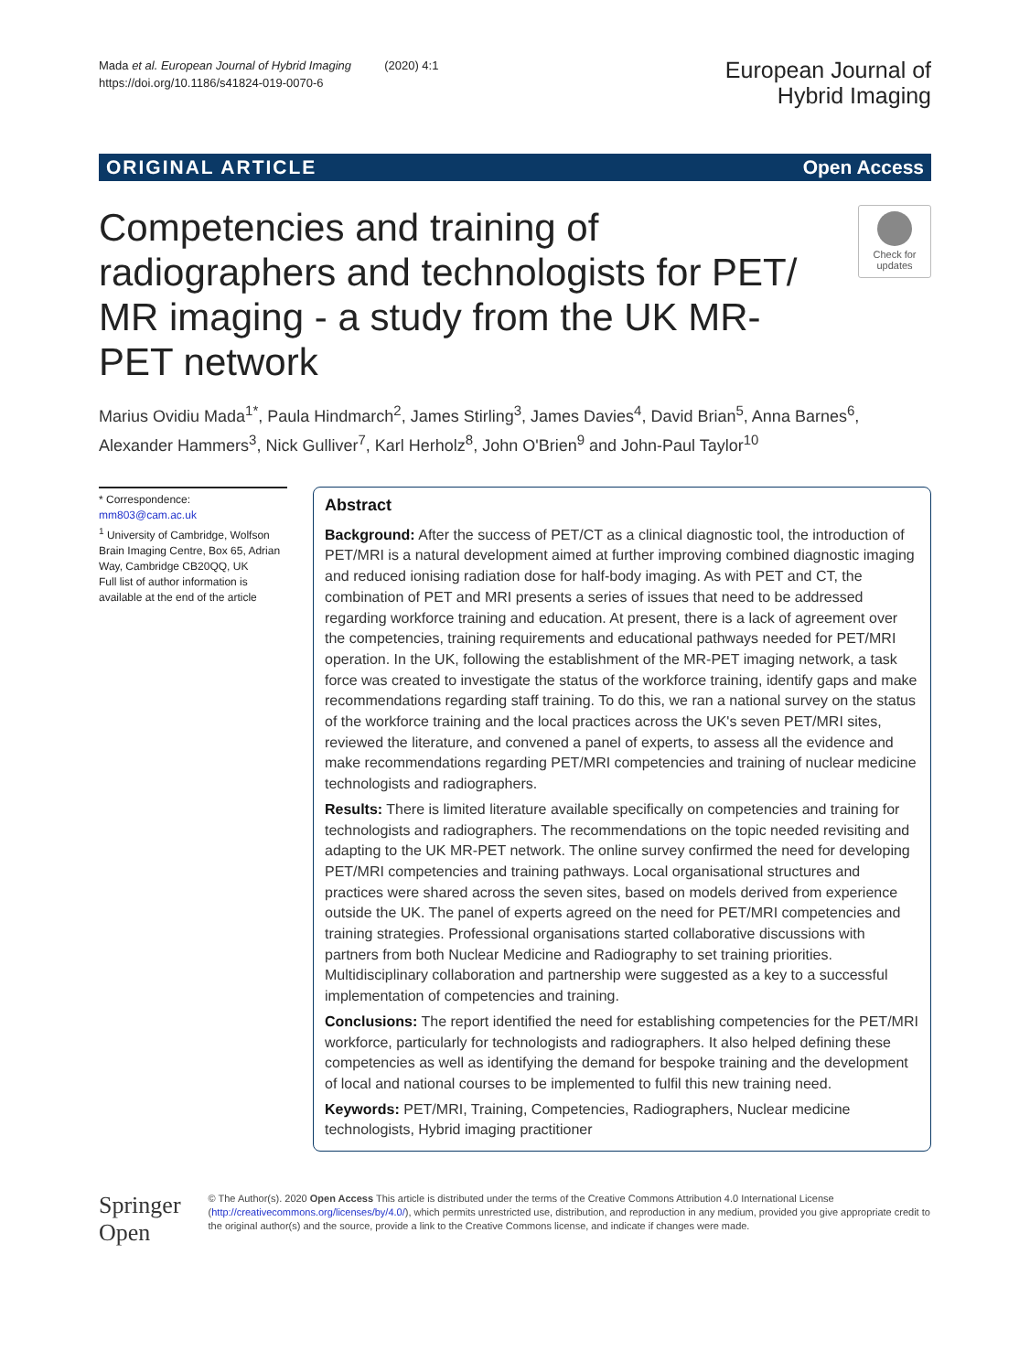Mada et al. European Journal of Hybrid Imaging (2020) 4:1
https://doi.org/10.1186/s41824-019-0070-6
European Journal of
Hybrid Imaging
ORIGINAL ARTICLE Open Access
Competencies and training of radiographers and technologists for PET/ MR imaging - a study from the UK MR-PET network
Check for updates
Marius Ovidiu Mada<sup>1*</sup>, Paula Hindmarch<sup>2</sup>, James Stirling<sup>3</sup>, James Davies<sup>4</sup>, David Brian<sup>5</sup>, Anna Barnes<sup>6</sup>, Alexander Hammers<sup>3</sup>, Nick Gulliver<sup>7</sup>, Karl Herholz<sup>8</sup>, John O'Brien<sup>9</sup> and John-Paul Taylor<sup>10</sup>
* Correspondence: mm803@cam.ac.uk
<sup>1</sup> University of Cambridge, Wolfson Brain Imaging Centre, Box 65, Adrian Way, Cambridge CB20QQ, UK
Full list of author information is available at the end of the article
Abstract
Background: After the success of PET/CT as a clinical diagnostic tool, the introduction of PET/MRI is a natural development aimed at further improving combined diagnostic imaging and reduced ionising radiation dose for half-body imaging. As with PET and CT, the combination of PET and MRI presents a series of issues that need to be addressed regarding workforce training and education. At present, there is a lack of agreement over the competencies, training requirements and educational pathways needed for PET/MRI operation. In the UK, following the establishment of the MR-PET imaging network, a task force was created to investigate the status of the workforce training, identify gaps and make recommendations regarding staff training. To do this, we ran a national survey on the status of the workforce training and the local practices across the UK's seven PET/MRI sites, reviewed the literature, and convened a panel of experts, to assess all the evidence and make recommendations regarding PET/MRI competencies and training of nuclear medicine technologists and radiographers.
Results: There is limited literature available specifically on competencies and training for technologists and radiographers. The recommendations on the topic needed revisiting and adapting to the UK MR-PET network. The online survey confirmed the need for developing PET/MRI competencies and training pathways. Local organisational structures and practices were shared across the seven sites, based on models derived from experience outside the UK. The panel of experts agreed on the need for PET/MRI competencies and training strategies. Professional organisations started collaborative discussions with partners from both Nuclear Medicine and Radiography to set training priorities. Multidisciplinary collaboration and partnership were suggested as a key to a successful implementation of competencies and training.
Conclusions: The report identified the need for establishing competencies for the PET/MRI workforce, particularly for technologists and radiographers. It also helped defining these competencies as well as identifying the demand for bespoke training and the development of local and national courses to be implemented to fulfil this new training need.
Keywords: PET/MRI, Training, Competencies, Radiographers, Nuclear medicine technologists, Hybrid imaging practitioner
Springer Open
© The Author(s). 2020 Open Access This article is distributed under the terms of the Creative Commons Attribution 4.0 International License (http://creativecommons.org/licenses/by/4.0/), which permits unrestricted use, distribution, and reproduction in any medium, provided you give appropriate credit to the original author(s) and the source, provide a link to the Creative Commons license, and indicate if changes were made.